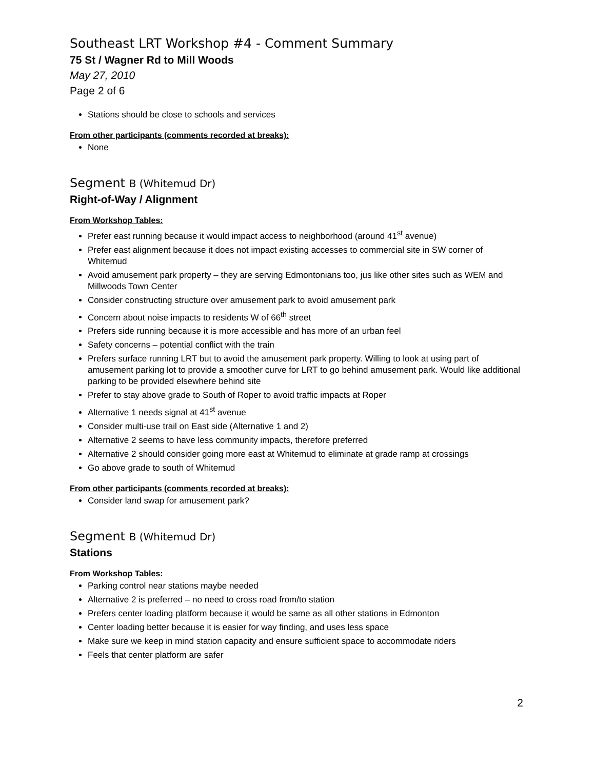Southeast LRT Workshop #4 - Comment Summary
75 St / Wagner Rd to Mill Woods
May 27, 2010
Page 2 of 6
Stations should be close to schools and services
From other participants (comments recorded at breaks):
None
Segment B (Whitemud Dr)
Right-of-Way / Alignment
From Workshop Tables:
Prefer east running because it would impact access to neighborhood (around 41<sup>st</sup> avenue)
Prefer east alignment because it does not impact existing accesses to commercial site in SW corner of Whitemud
Avoid amusement park property – they are serving Edmontonians too, jus like other sites such as WEM and Millwoods Town Center
Consider constructing structure over amusement park to avoid amusement park
Concern about noise impacts to residents W of 66<sup>th</sup> street
Prefers side running because it is more accessible and has more of an urban feel
Safety concerns – potential conflict with the train
Prefers surface running LRT but to avoid the amusement park property. Willing to look at using part of amusement parking lot to provide a smoother curve for LRT to go behind amusement park. Would like additional parking to be provided elsewhere behind site
Prefer to stay above grade to South of Roper to avoid traffic impacts at Roper
Alternative 1 needs signal at 41<sup>st</sup> avenue
Consider multi-use trail on East side (Alternative 1 and 2)
Alternative 2 seems to have less community impacts, therefore preferred
Alternative 2 should consider going more east at Whitemud to eliminate at grade ramp at crossings
Go above grade to south of Whitemud
From other participants (comments recorded at breaks):
Consider land swap for amusement park?
Segment B (Whitemud Dr)
Stations
From Workshop Tables:
Parking control near stations maybe needed
Alternative 2 is preferred – no need to cross road from/to station
Prefers center loading platform because it would be same as all other stations in Edmonton
Center loading better because it is easier for way finding, and uses less space
Make sure we keep in mind station capacity and ensure sufficient space to accommodate riders
Feels that center platform are safer
2